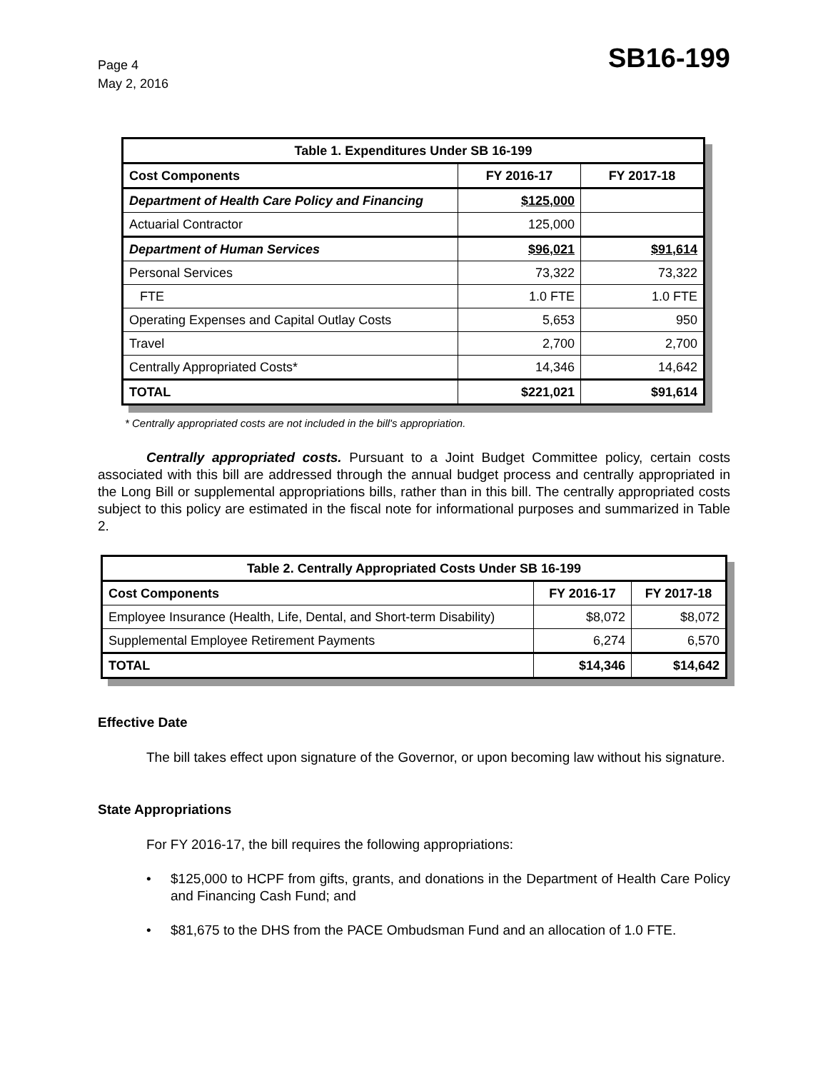Page 4
May 2, 2016
SB16-199
| Table 1. Expenditures Under SB 16-199 | | |
| --- | --- | --- |
| Cost Components | FY 2016-17 | FY 2017-18 |
| Department of Health Care Policy and Financing | $125,000 | |
| Actuarial Contractor | 125,000 | |
| Department of Human Services | $96,021 | $91,614 |
| Personal Services | 73,322 | 73,322 |
| FTE | 1.0 FTE | 1.0 FTE |
| Operating Expenses and Capital Outlay Costs | 5,653 | 950 |
| Travel | 2,700 | 2,700 |
| Centrally Appropriated Costs* | 14,346 | 14,642 |
| TOTAL | $221,021 | $91,614 |
* Centrally appropriated costs are not included in the bill's appropriation.
Centrally appropriated costs. Pursuant to a Joint Budget Committee policy, certain costs associated with this bill are addressed through the annual budget process and centrally appropriated in the Long Bill or supplemental appropriations bills, rather than in this bill. The centrally appropriated costs subject to this policy are estimated in the fiscal note for informational purposes and summarized in Table 2.
| Table 2. Centrally Appropriated Costs Under SB 16-199 | | |
| --- | --- | --- |
| Cost Components | FY 2016-17 | FY 2017-18 |
| Employee Insurance (Health, Life, Dental, and Short-term Disability) | $8,072 | $8,072 |
| Supplemental Employee Retirement Payments | 6,274 | 6,570 |
| TOTAL | $14,346 | $14,642 |
Effective Date
The bill takes effect upon signature of the Governor, or upon becoming law without his signature.
State Appropriations
For FY 2016-17, the bill requires the following appropriations:
•
$125,000 to HCPF from gifts, grants, and donations in the Department of Health Care Policy and Financing Cash Fund; and
•
$81,675 to the DHS from the PACE Ombudsman Fund and an allocation of 1.0 FTE.